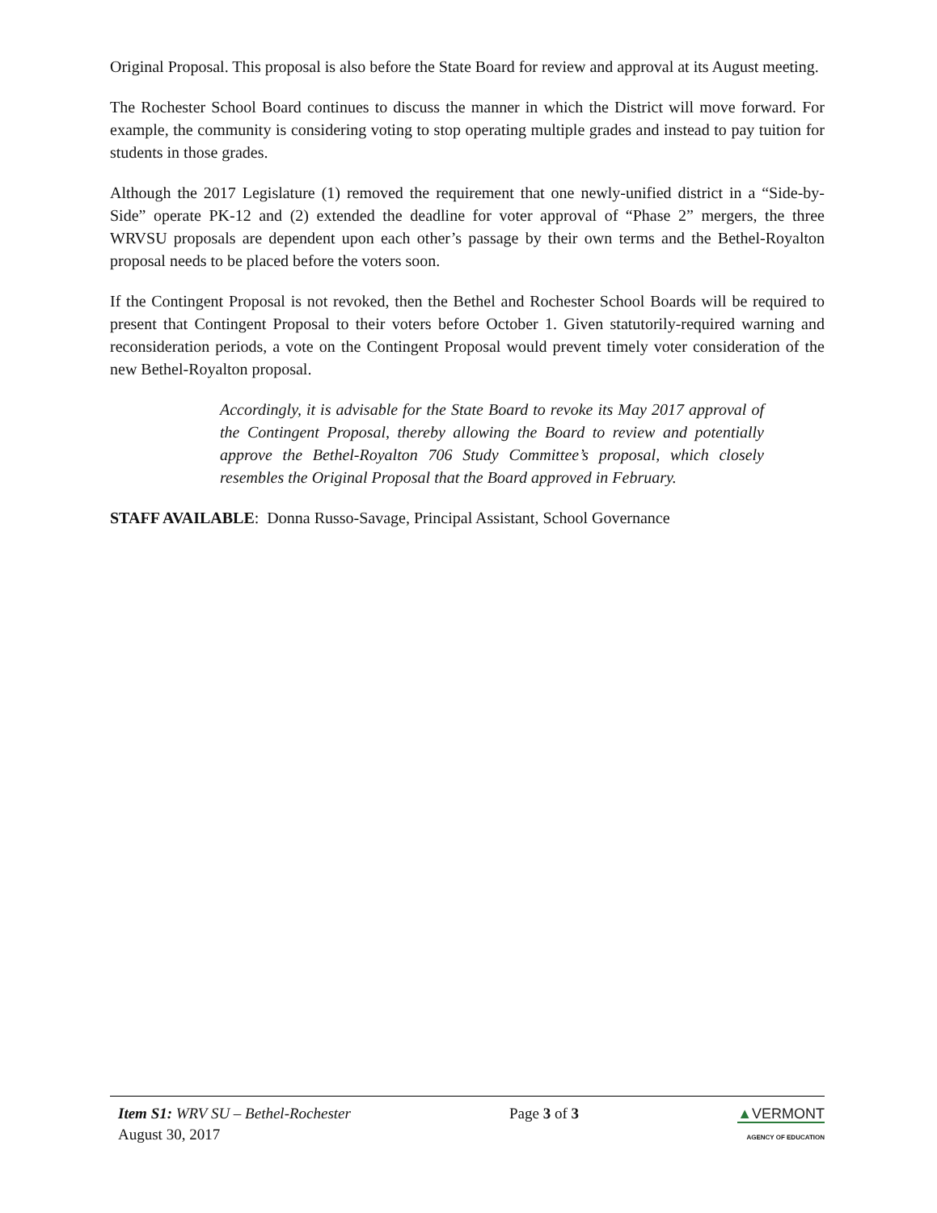Original Proposal. This proposal is also before the State Board for review and approval at its August meeting.
The Rochester School Board continues to discuss the manner in which the District will move forward. For example, the community is considering voting to stop operating multiple grades and instead to pay tuition for students in those grades.
Although the 2017 Legislature (1) removed the requirement that one newly-unified district in a “Side-by-Side” operate PK-12 and (2) extended the deadline for voter approval of “Phase 2” mergers, the three WRVSU proposals are dependent upon each other’s passage by their own terms and the Bethel-Royalton proposal needs to be placed before the voters soon.
If the Contingent Proposal is not revoked, then the Bethel and Rochester School Boards will be required to present that Contingent Proposal to their voters before October 1. Given statutorily-required warning and reconsideration periods, a vote on the Contingent Proposal would prevent timely voter consideration of the new Bethel-Royalton proposal.
Accordingly, it is advisable for the State Board to revoke its May 2017 approval of the Contingent Proposal, thereby allowing the Board to review and potentially approve the Bethel-Royalton 706 Study Committee’s proposal, which closely resembles the Original Proposal that the Board approved in February.
STAFF AVAILABLE: Donna Russo-Savage, Principal Assistant, School Governance
Item S1: WRV SU – Bethel-Rochester
August 30, 2017
Page 3 of 3 ▲VERMONT
AGENCY OF EDUCATION